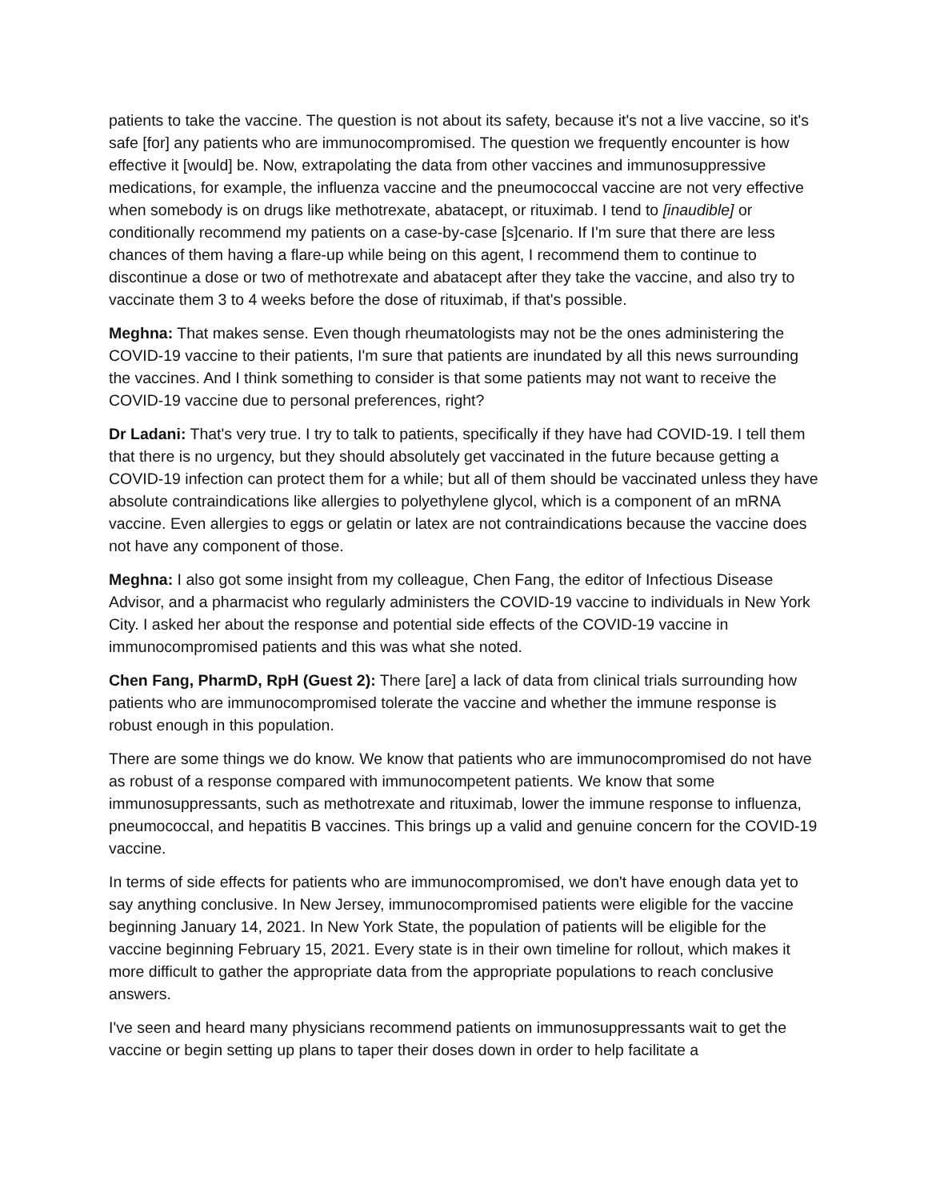patients to take the vaccine. The question is not about its safety, because it's not a live vaccine, so it's safe [for] any patients who are immunocompromised. The question we frequently encounter is how effective it [would] be. Now, extrapolating the data from other vaccines and immunosuppressive medications, for example, the influenza vaccine and the pneumococcal vaccine are not very effective when somebody is on drugs like methotrexate, abatacept, or rituximab. I tend to [inaudible] or conditionally recommend my patients on a case-by-case [s]cenario. If I'm sure that there are less chances of them having a flare-up while being on this agent, I recommend them to continue to discontinue a dose or two of methotrexate and abatacept after they take the vaccine, and also try to vaccinate them 3 to 4 weeks before the dose of rituximab, if that's possible.
Meghna: That makes sense. Even though rheumatologists may not be the ones administering the COVID-19 vaccine to their patients, I'm sure that patients are inundated by all this news surrounding the vaccines. And I think something to consider is that some patients may not want to receive the COVID-19 vaccine due to personal preferences, right?
Dr Ladani: That's very true. I try to talk to patients, specifically if they have had COVID-19. I tell them that there is no urgency, but they should absolutely get vaccinated in the future because getting a COVID-19 infection can protect them for a while; but all of them should be vaccinated unless they have absolute contraindications like allergies to polyethylene glycol, which is a component of an mRNA vaccine. Even allergies to eggs or gelatin or latex are not contraindications because the vaccine does not have any component of those.
Meghna: I also got some insight from my colleague, Chen Fang, the editor of Infectious Disease Advisor, and a pharmacist who regularly administers the COVID-19 vaccine to individuals in New York City. I asked her about the response and potential side effects of the COVID-19 vaccine in immunocompromised patients and this was what she noted.
Chen Fang, PharmD, RpH (Guest 2): There [are] a lack of data from clinical trials surrounding how patients who are immunocompromised tolerate the vaccine and whether the immune response is robust enough in this population.
There are some things we do know. We know that patients who are immunocompromised do not have as robust of a response compared with immunocompetent patients. We know that some immunosuppressants, such as methotrexate and rituximab, lower the immune response to influenza, pneumococcal, and hepatitis B vaccines. This brings up a valid and genuine concern for the COVID-19 vaccine.
In terms of side effects for patients who are immunocompromised, we don't have enough data yet to say anything conclusive. In New Jersey, immunocompromised patients were eligible for the vaccine beginning January 14, 2021. In New York State, the population of patients will be eligible for the vaccine beginning February 15, 2021. Every state is in their own timeline for rollout, which makes it more difficult to gather the appropriate data from the appropriate populations to reach conclusive answers.
I've seen and heard many physicians recommend patients on immunosuppressants wait to get the vaccine or begin setting up plans to taper their doses down in order to help facilitate a